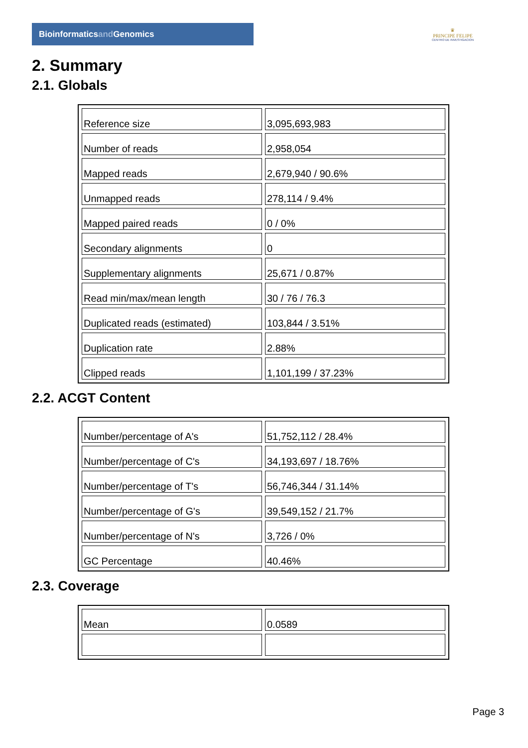Bioinformaticsand Genomics
♛
PRINCIPE FELIPE
CENTRO DE INVESTIGACION
2. Summary
2.1. Globals
| Reference size | 3,095,693,983 |
| Number of reads | 2,958,054 |
| Mapped reads | 2,679,940 / 90.6% |
| Unmapped reads | 278,114 / 9.4% |
| Mapped paired reads | 0 / 0% |
| Secondary alignments | 0 |
| Supplementary alignments | 25,671 / 0.87% |
| Read min/max/mean length | 30 / 76 / 76.3 |
| Duplicated reads (estimated) | 103,844 / 3.51% |
| Duplication rate | 2.88% |
| Clipped reads | 1,101,199 / 37.23% |
2.2. ACGT Content
| Number/percentage of A's | 51,752,112 / 28.4% |
| Number/percentage of C's | 34,193,697 / 18.76% |
| Number/percentage of T's | 56,746,344 / 31.14% |
| Number/percentage of G's | 39,549,152 / 21.7% |
| Number/percentage of N's | 3,726 / 0% |
| GC Percentage | 40.46% |
2.3. Coverage
| Mean | 0.0589 |
Page 3